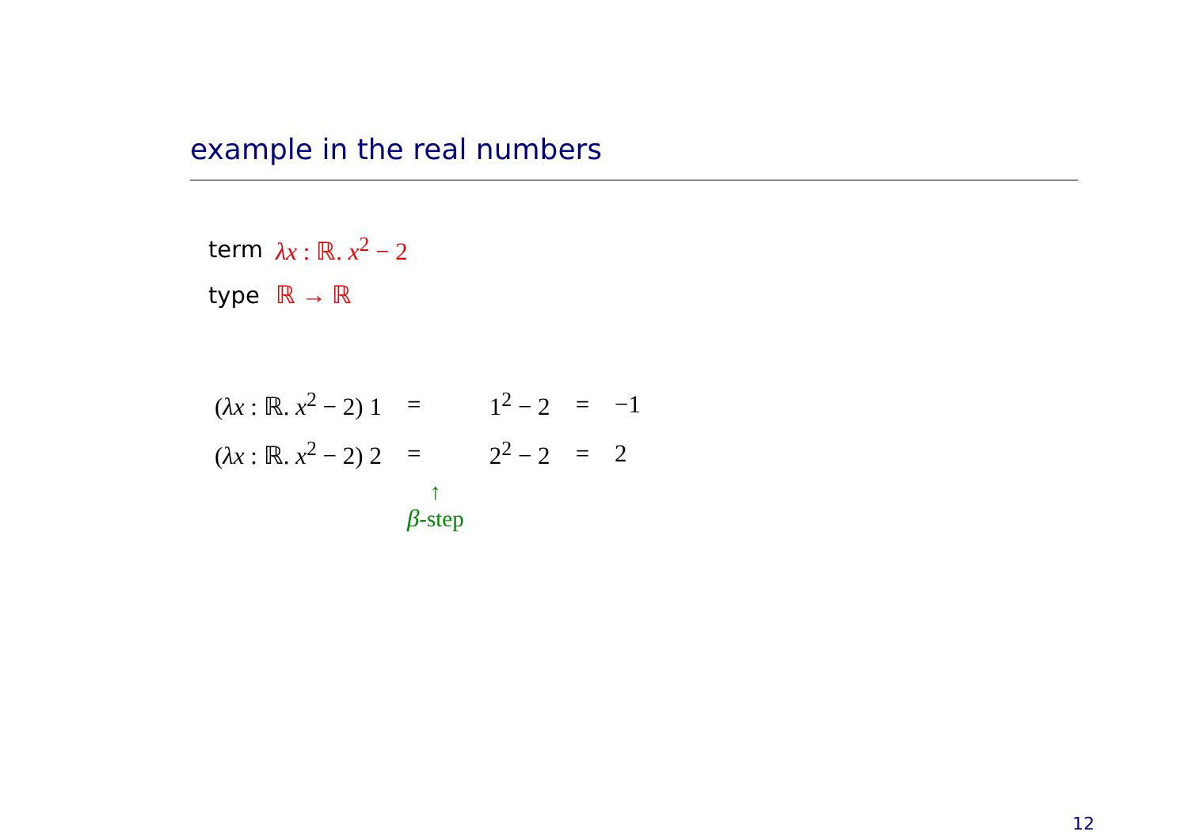example in the real numbers
| term | λx : ℝ. x<sup>2</sup> − 2 |
| type | ℝ → ℝ |
| ( λx : ℝ. x<sup>2</sup> − 2) 1 | = | 1<sup>2</sup> − 2 | = | −1 |
| ( λx : ℝ. x<sup>2</sup> − 2) 2 | = | 2<sup>2</sup> − 2 | = | 2 |
| | ↑ β -step | | | |
12